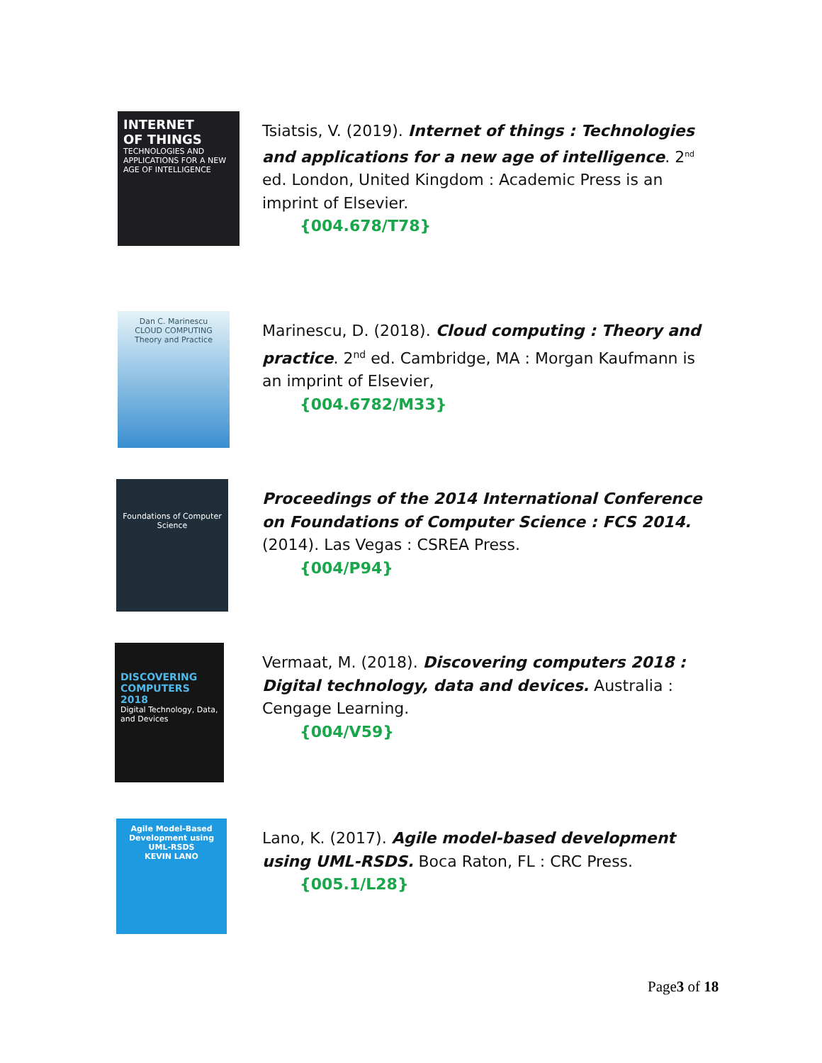INTERNET
OF THINGS
TECHNOLOGIES AND APPLICATIONS FOR A NEW AGE OF INTELLIGENCE
Tsiatsis, V. (2019). Internet of things : Technologies and applications for a new age of intelligence. 2<sup>nd</sup> ed. London, United Kingdom : Academic Press is an imprint of Elsevier.
{004.678/T78}
Dan C. Marinescu
CLOUD COMPUTING
Theory and Practice
Marinescu, D. (2018). Cloud computing : Theory and practice. 2<sup>nd</sup> ed. Cambridge, MA : Morgan Kaufmann is an imprint of Elsevier,
{004.6782/M33}
Foundations of Computer Science
Proceedings of the 2014 International Conference on Foundations of Computer Science : FCS 2014. (2014). Las Vegas : CSREA Press.
{004/P94}
DISCOVERING COMPUTERS 2018
Digital Technology, Data, and Devices
Vermaat, M. (2018). Discovering computers 2018 : Digital technology, data and devices. Australia : Cengage Learning.
{004/V59}
Agile Model-Based Development using UML-RSDS
KEVIN LANO
Lano, K. (2017). Agile model-based development using UML-RSDS. Boca Raton, FL : CRC Press.
{005.1/L28}
Page3 of 18